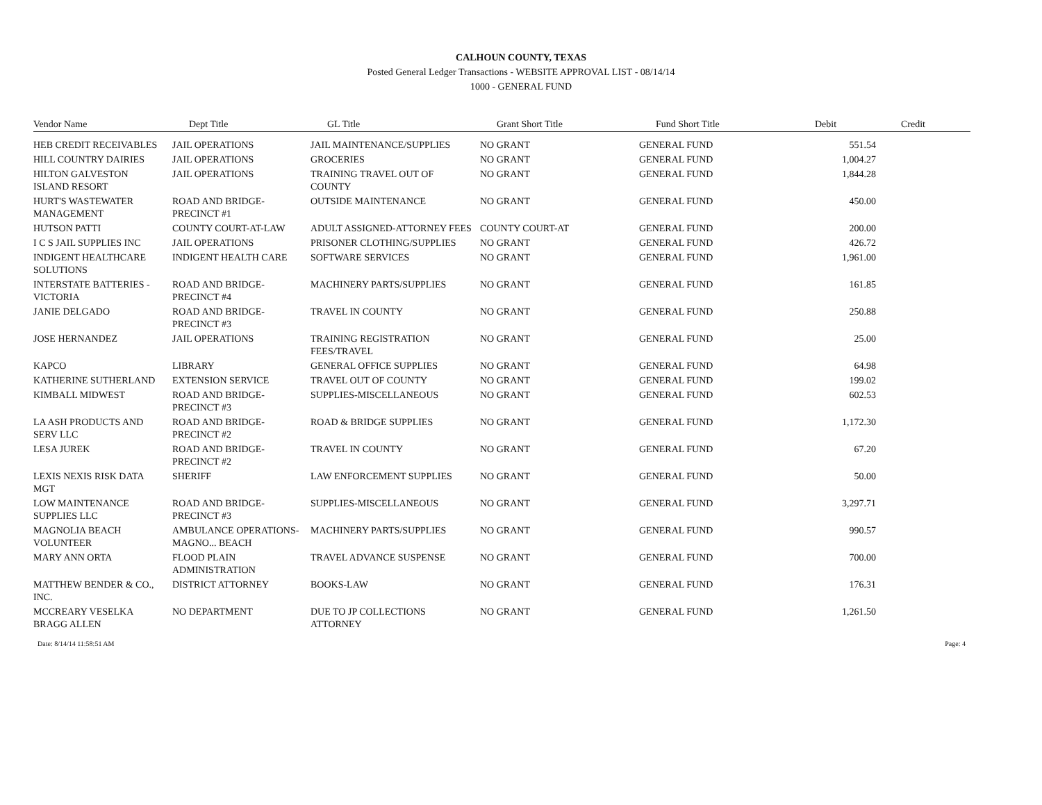CALHOUN COUNTY, TEXAS
Posted General Ledger Transactions - WEBSITE APPROVAL LIST - 08/14/14
1000 - GENERAL FUND
| Vendor Name | Dept Title | GL Title | Grant Short Title | Fund Short Title | Debit | Credit |
| --- | --- | --- | --- | --- | --- | --- |
| HEB CREDIT RECEIVABLES | JAIL OPERATIONS | JAIL MAINTENANCE/SUPPLIES | NO GRANT | GENERAL FUND | 551.54 | |
| HILL COUNTRY DAIRIES | JAIL OPERATIONS | GROCERIES | NO GRANT | GENERAL FUND | 1,004.27 | |
| HILTON GALVESTON ISLAND RESORT | JAIL OPERATIONS | TRAINING TRAVEL OUT OF COUNTY | NO GRANT | GENERAL FUND | 1,844.28 | |
| HURT'S WASTEWATER MANAGEMENT | ROAD AND BRIDGE-PRECINCT #1 | OUTSIDE MAINTENANCE | NO GRANT | GENERAL FUND | 450.00 | |
| HUTSON PATTI | COUNTY COURT-AT-LAW | ADULT ASSIGNED-ATTORNEY FEES | COUNTY COURT-AT | GENERAL FUND | 200.00 | |
| I C S JAIL SUPPLIES INC | JAIL OPERATIONS | PRISONER CLOTHING/SUPPLIES | NO GRANT | GENERAL FUND | 426.72 | |
| INDIGENT HEALTHCARE SOLUTIONS | INDIGENT HEALTH CARE | SOFTWARE SERVICES | NO GRANT | GENERAL FUND | 1,961.00 | |
| INTERSTATE BATTERIES -VICTORIA | ROAD AND BRIDGE-PRECINCT #4 | MACHINERY PARTS/SUPPLIES | NO GRANT | GENERAL FUND | 161.85 | |
| JANIE DELGADO | ROAD AND BRIDGE-PRECINCT #3 | TRAVEL IN COUNTY | NO GRANT | GENERAL FUND | 250.88 | |
| JOSE HERNANDEZ | JAIL OPERATIONS | TRAINING REGISTRATION FEES/TRAVEL | NO GRANT | GENERAL FUND | 25.00 | |
| KAPCO | LIBRARY | GENERAL OFFICE SUPPLIES | NO GRANT | GENERAL FUND | 64.98 | |
| KATHERINE SUTHERLAND | EXTENSION SERVICE | TRAVEL OUT OF COUNTY | NO GRANT | GENERAL FUND | 199.02 | |
| KIMBALL MIDWEST | ROAD AND BRIDGE-PRECINCT #3 | SUPPLIES-MISCELLANEOUS | NO GRANT | GENERAL FUND | 602.53 | |
| LA ASH PRODUCTS AND SERV LLC | ROAD AND BRIDGE-PRECINCT #2 | ROAD & BRIDGE SUPPLIES | NO GRANT | GENERAL FUND | 1,172.30 | |
| LESA JUREK | ROAD AND BRIDGE-PRECINCT #2 | TRAVEL IN COUNTY | NO GRANT | GENERAL FUND | 67.20 | |
| LEXIS NEXIS RISK DATA MGT | SHERIFF | LAW ENFORCEMENT SUPPLIES | NO GRANT | GENERAL FUND | 50.00 | |
| LOW MAINTENANCE SUPPLIES LLC | ROAD AND BRIDGE-PRECINCT #3 | SUPPLIES-MISCELLANEOUS | NO GRANT | GENERAL FUND | 3,297.71 | |
| MAGNOLIA BEACH VOLUNTEER | AMBULANCE OPERATIONS-MAGNO... BEACH | MACHINERY PARTS/SUPPLIES | NO GRANT | GENERAL FUND | 990.57 | |
| MARY ANN ORTA | FLOOD PLAIN ADMINISTRATION | TRAVEL ADVANCE SUSPENSE | NO GRANT | GENERAL FUND | 700.00 | |
| MATTHEW BENDER & CO., INC. | DISTRICT ATTORNEY | BOOKS-LAW | NO GRANT | GENERAL FUND | 176.31 | |
| MCCREARY VESELKA BRAGG ALLEN | NO DEPARTMENT | DUE TO JP COLLECTIONS ATTORNEY | NO GRANT | GENERAL FUND | 1,261.50 | |
Date: 8/14/14 11:58:51 AM Page: 4